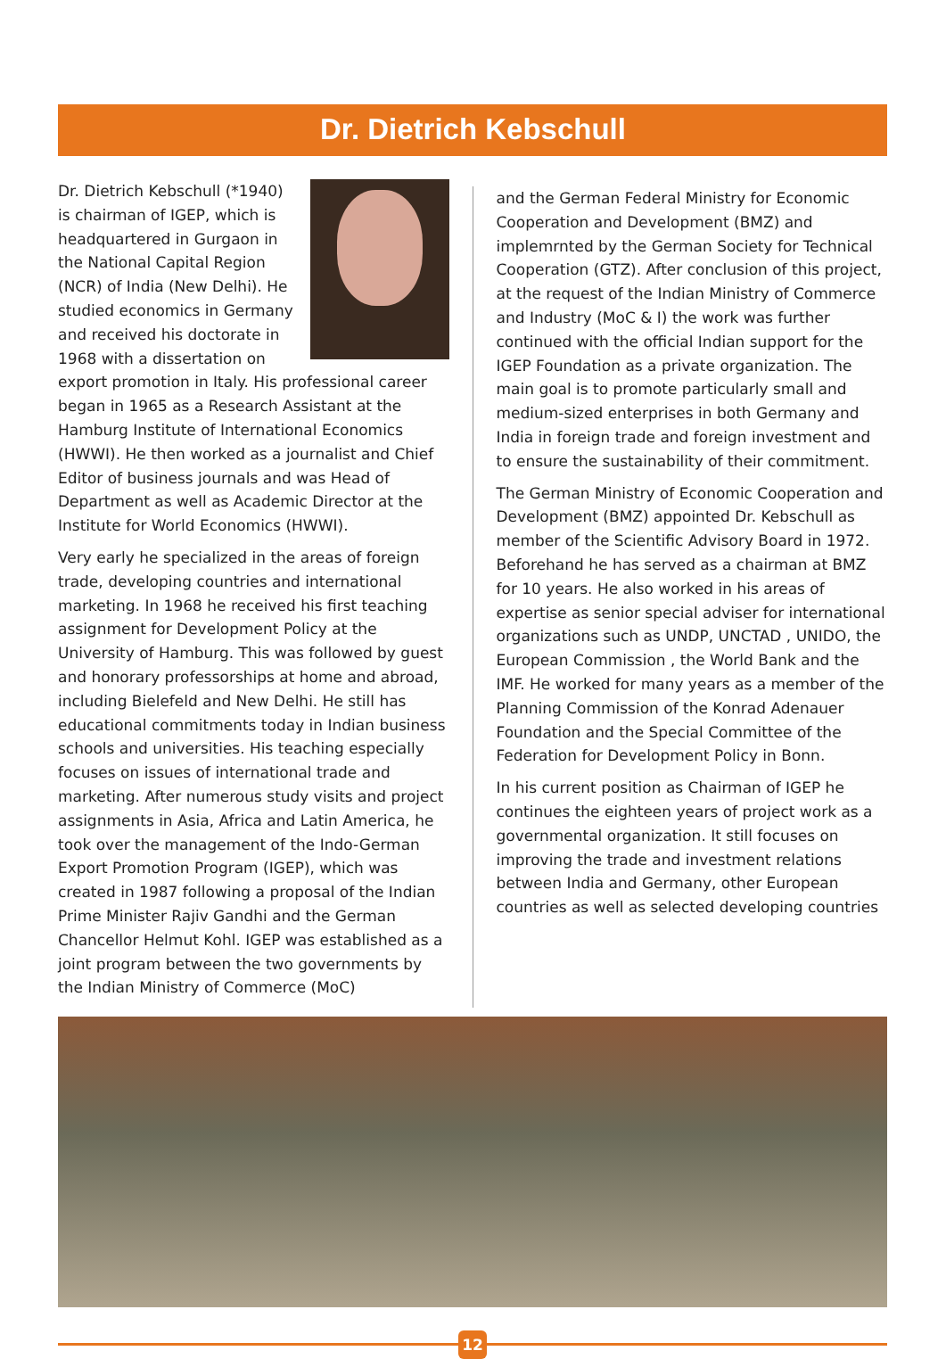Dr. Dietrich Kebschull
Dr. Dietrich Kebschull (*1940) is chairman of IGEP, which is headquartered in Gurgaon in the National Capital Region (NCR) of India (New Delhi). He studied economics in Germany and received his doctorate in 1968 with a dissertation on export promotion in Italy. His professional career began in 1965 as a Research Assistant at the Hamburg Institute of International Economics (HWWI). He then worked as a journalist and Chief Editor of business journals and was Head of Department as well as Academic Director at the Institute for World Economics (HWWI).
Very early he specialized in the areas of foreign trade, developing countries and international marketing. In 1968 he received his first teaching assignment for Development Policy at the University of Hamburg. This was followed by guest and honorary professorships at home and abroad, including Bielefeld and New Delhi. He still has educational commitments today in Indian business schools and universities. His teaching especially focuses on issues of international trade and marketing. After numerous study visits and project assignments in Asia, Africa and Latin America, he took over the management of the Indo-German Export Promotion Program (IGEP), which was created in 1987 following a proposal of the Indian Prime Minister Rajiv Gandhi and the German Chancellor Helmut Kohl. IGEP was established as a joint program between the two governments by the Indian Ministry of Commerce (MoC)
and the German Federal Ministry for Economic Cooperation and Development (BMZ) and implemrnted by the German Society for Technical Cooperation (GTZ). After conclusion of this project, at the request of the Indian Ministry of Commerce and Industry (MoC & I) the work was further continued with the official Indian support for the IGEP Foundation as a private organization. The main goal is to promote particularly small and medium-sized enterprises in both Germany and India in foreign trade and foreign investment and to ensure the sustainability of their commitment.
The German Ministry of Economic Cooperation and Development (BMZ) appointed Dr. Kebschull as member of the Scientific Advisory Board in 1972. Beforehand he has served as a chairman at BMZ for 10 years. He also worked in his areas of expertise as senior special adviser for international organizations such as UNDP, UNCTAD , UNIDO, the European Commission , the World Bank and the IMF. He worked for many years as a member of the Planning Commission of the Konrad Adenauer Foundation and the Special Committee of the Federation for Development Policy in Bonn.
In his current position as Chairman of IGEP he continues the eighteen years of project work as a governmental organization. It still focuses on improving the trade and investment relations between India and Germany, other European countries as well as selected developing countries
12